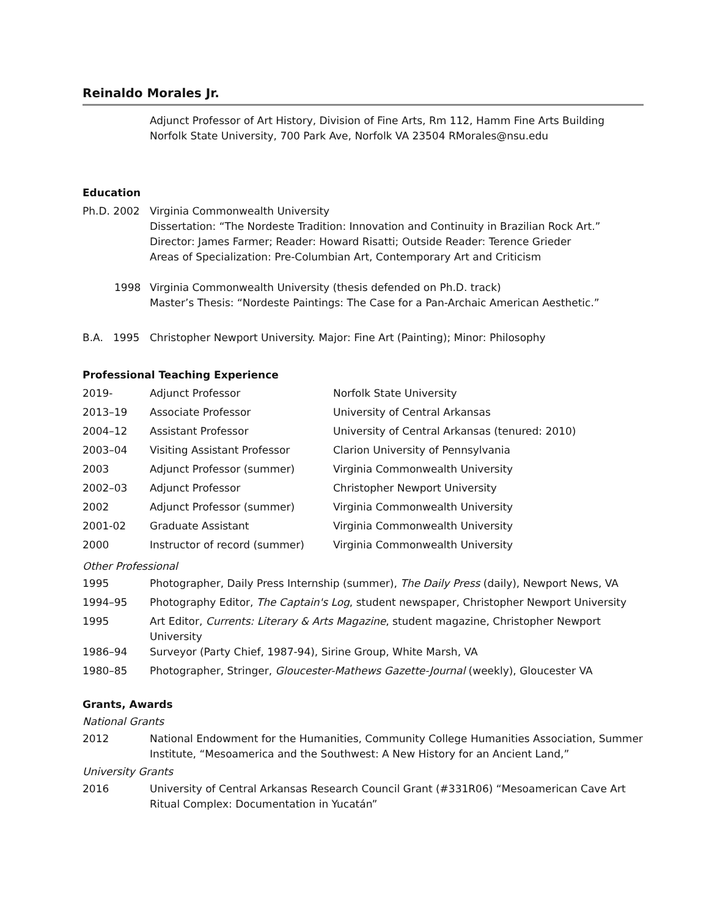Reinaldo Morales Jr.
Adjunct Professor of Art History, Division of Fine Arts, Rm 112, Hamm Fine Arts Building
Norfolk State University, 700 Park Ave, Norfolk VA 23504 RMorales@nsu.edu
Education
| Ph.D. 2002 | Virginia Commonwealth University Dissertation: “The Nordeste Tradition: Innovation and Continuity in Brazilian Rock Art.” Director: James Farmer; Reader: Howard Risatti; Outside Reader: Terence Grieder Areas of Specialization: Pre-Columbian Art, Contemporary Art and Criticism |
| 1998 | Virginia Commonwealth University (thesis defended on Ph.D. track) Master’s Thesis: “Nordeste Paintings: The Case for a Pan-Archaic American Aesthetic.” |
| B.A. 1995 | Christopher Newport University. Major: Fine Art (Painting); Minor: Philosophy |
Professional Teaching Experience
| 2019- | Adjunct Professor | Norfolk State University |
| 2013–19 | Associate Professor | University of Central Arkansas |
| 2004–12 | Assistant Professor | University of Central Arkansas (tenured: 2010) |
| 2003–04 | Visiting Assistant Professor | Clarion University of Pennsylvania |
| 2003 | Adjunct Professor (summer) | Virginia Commonwealth University |
| 2002–03 | Adjunct Professor | Christopher Newport University |
| 2002 | Adjunct Professor (summer) | Virginia Commonwealth University |
| 2001-02 | Graduate Assistant | Virginia Commonwealth University |
| 2000 | Instructor of record (summer) | Virginia Commonwealth University |
Other Professional
| 1995 | Photographer, Daily Press Internship (summer), The Daily Press (daily), Newport News, VA |
| 1994–95 | Photography Editor, The Captain's Log , student newspaper, Christopher Newport University |
| 1995 | Art Editor, Currents: Literary & Arts Magazine , student magazine, Christopher Newport University |
| 1986–94 | Surveyor (Party Chief, 1987-94), Sirine Group, White Marsh, VA |
| 1980–85 | Photographer, Stringer, Gloucester-Mathews Gazette-Journal (weekly), Gloucester VA |
Grants, Awards
National Grants
| 2012 | National Endowment for the Humanities, Community College Humanities Association, Summer Institute, “Mesoamerica and the Southwest: A New History for an Ancient Land,” |
University Grants
| 2016 | University of Central Arkansas Research Council Grant (#331R06) “Mesoamerican Cave Art Ritual Complex: Documentation in Yucatán” |